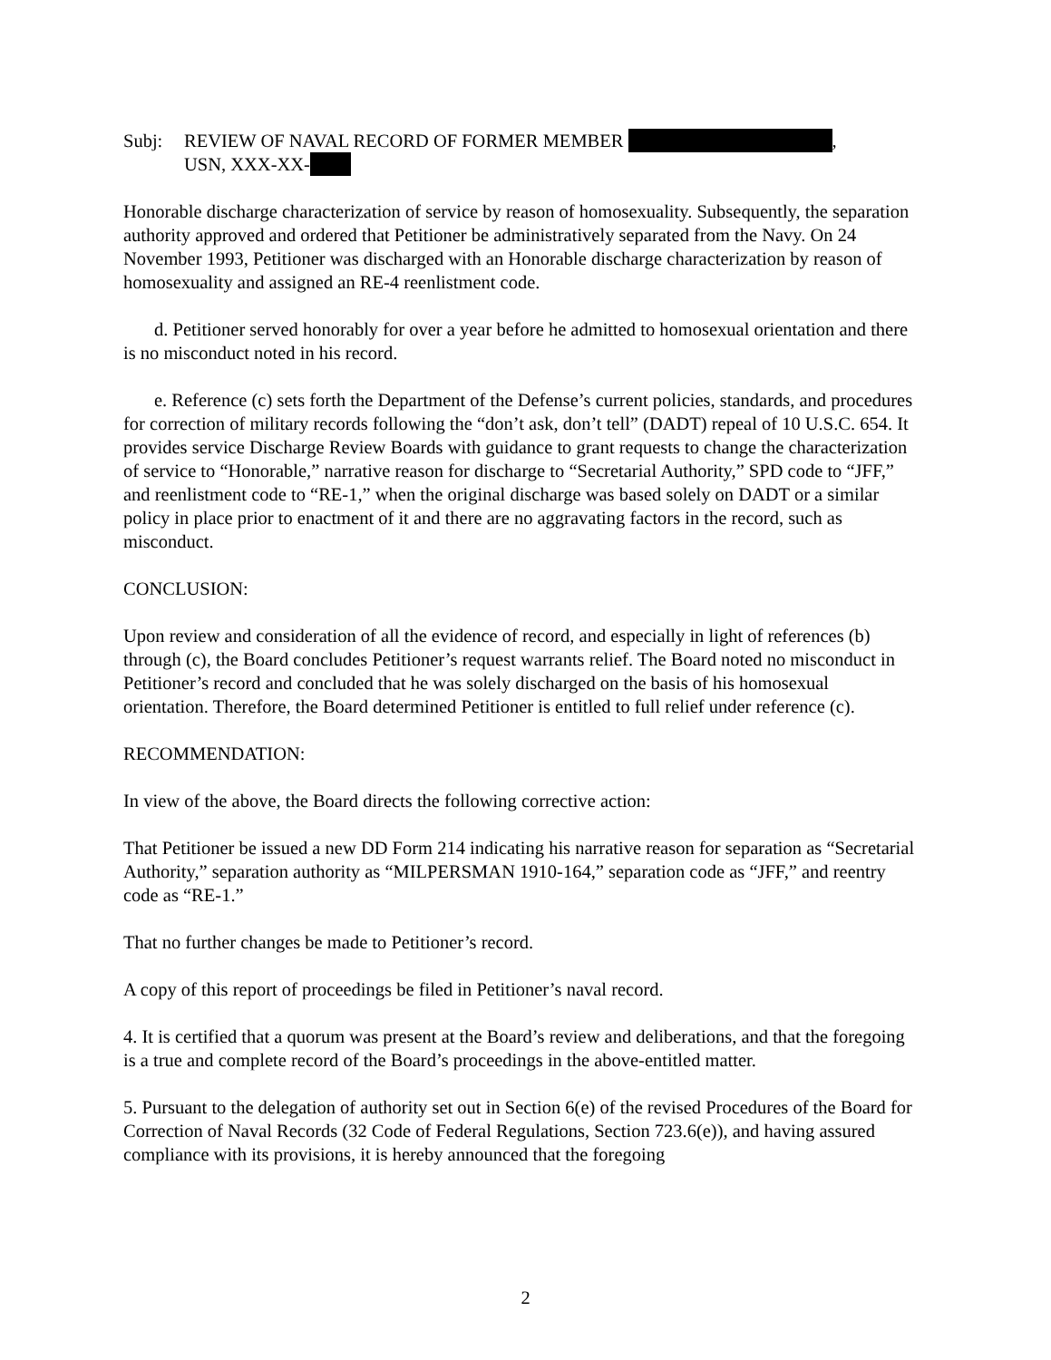Subj: REVIEW OF NAVAL RECORD OF FORMER MEMBER ,
USN, XXX-XX-
Honorable discharge characterization of service by reason of homosexuality. Subsequently, the separation authority approved and ordered that Petitioner be administratively separated from the Navy. On 24 November 1993, Petitioner was discharged with an Honorable discharge characterization by reason of homosexuality and assigned an RE-4 reenlistment code.
d. Petitioner served honorably for over a year before he admitted to homosexual orientation and there is no misconduct noted in his record.
e. Reference (c) sets forth the Department of the Defense’s current policies, standards, and procedures for correction of military records following the “don’t ask, don’t tell” (DADT) repeal of 10 U.S.C. 654. It provides service Discharge Review Boards with guidance to grant requests to change the characterization of service to “Honorable,” narrative reason for discharge to “Secretarial Authority,” SPD code to “JFF,” and reenlistment code to “RE-1,” when the original discharge was based solely on DADT or a similar policy in place prior to enactment of it and there are no aggravating factors in the record, such as misconduct.
CONCLUSION:
Upon review and consideration of all the evidence of record, and especially in light of references (b) through (c), the Board concludes Petitioner’s request warrants relief. The Board noted no misconduct in Petitioner’s record and concluded that he was solely discharged on the basis of his homosexual orientation. Therefore, the Board determined Petitioner is entitled to full relief under reference (c).
RECOMMENDATION:
In view of the above, the Board directs the following corrective action:
That Petitioner be issued a new DD Form 214 indicating his narrative reason for separation as “Secretarial Authority,” separation authority as “MILPERSMAN 1910-164,” separation code as “JFF,” and reentry code as “RE-1.”
That no further changes be made to Petitioner’s record.
A copy of this report of proceedings be filed in Petitioner’s naval record.
4. It is certified that a quorum was present at the Board’s review and deliberations, and that the foregoing is a true and complete record of the Board’s proceedings in the above-entitled matter.
5. Pursuant to the delegation of authority set out in Section 6(e) of the revised Procedures of the Board for Correction of Naval Records (32 Code of Federal Regulations, Section 723.6(e)), and having assured compliance with its provisions, it is hereby announced that the foregoing
2